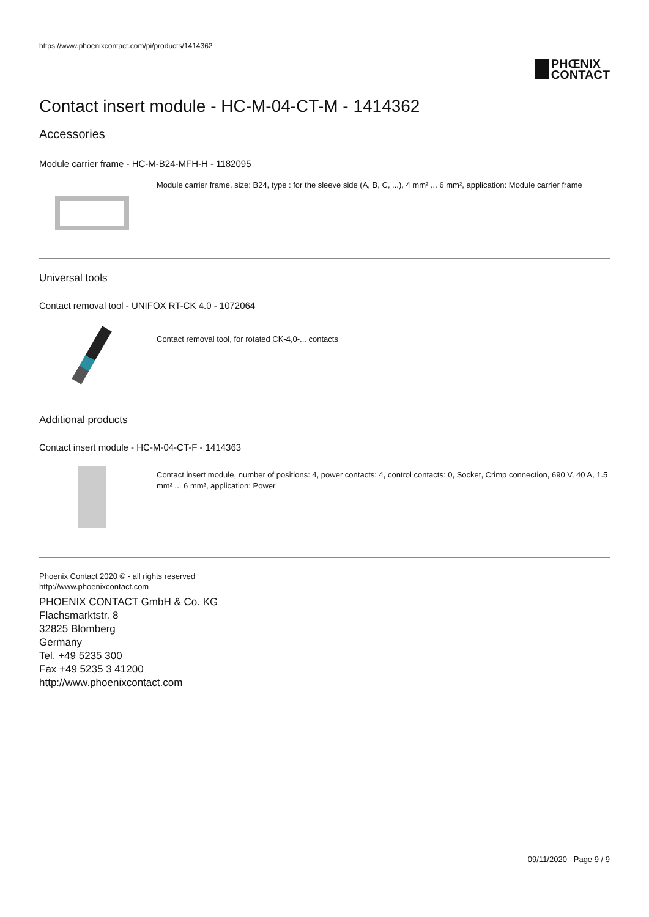https://www.phoenixcontact.com/pi/products/1414362
PHŒNIX
CONTACT
Contact insert module - HC-M-04-CT-M - 1414362
Accessories
Module carrier frame - HC-M-B24-MFH-H - 1182095
Module carrier frame, size: B24, type : for the sleeve side (A, B, C, ...), 4 mm² ... 6 mm², application: Module carrier frame
Universal tools
Contact removal tool - UNIFOX RT-CK 4.0 - 1072064
Contact removal tool, for rotated CK-4,0-... contacts
Additional products
Contact insert module - HC-M-04-CT-F - 1414363
Contact insert module, number of positions: 4, power contacts: 4, control contacts: 0, Socket, Crimp connection, 690 V, 40 A, 1.5 mm² ... 6 mm², application: Power
Phoenix Contact 2020 © - all rights reserved
http://www.phoenixcontact.com
PHOENIX CONTACT GmbH & Co. KG
Flachsmarktstr. 8
32825 Blomberg
Germany
Tel. +49 5235 300
Fax +49 5235 3 41200
http://www.phoenixcontact.com
09/11/2020 Page 9 / 9